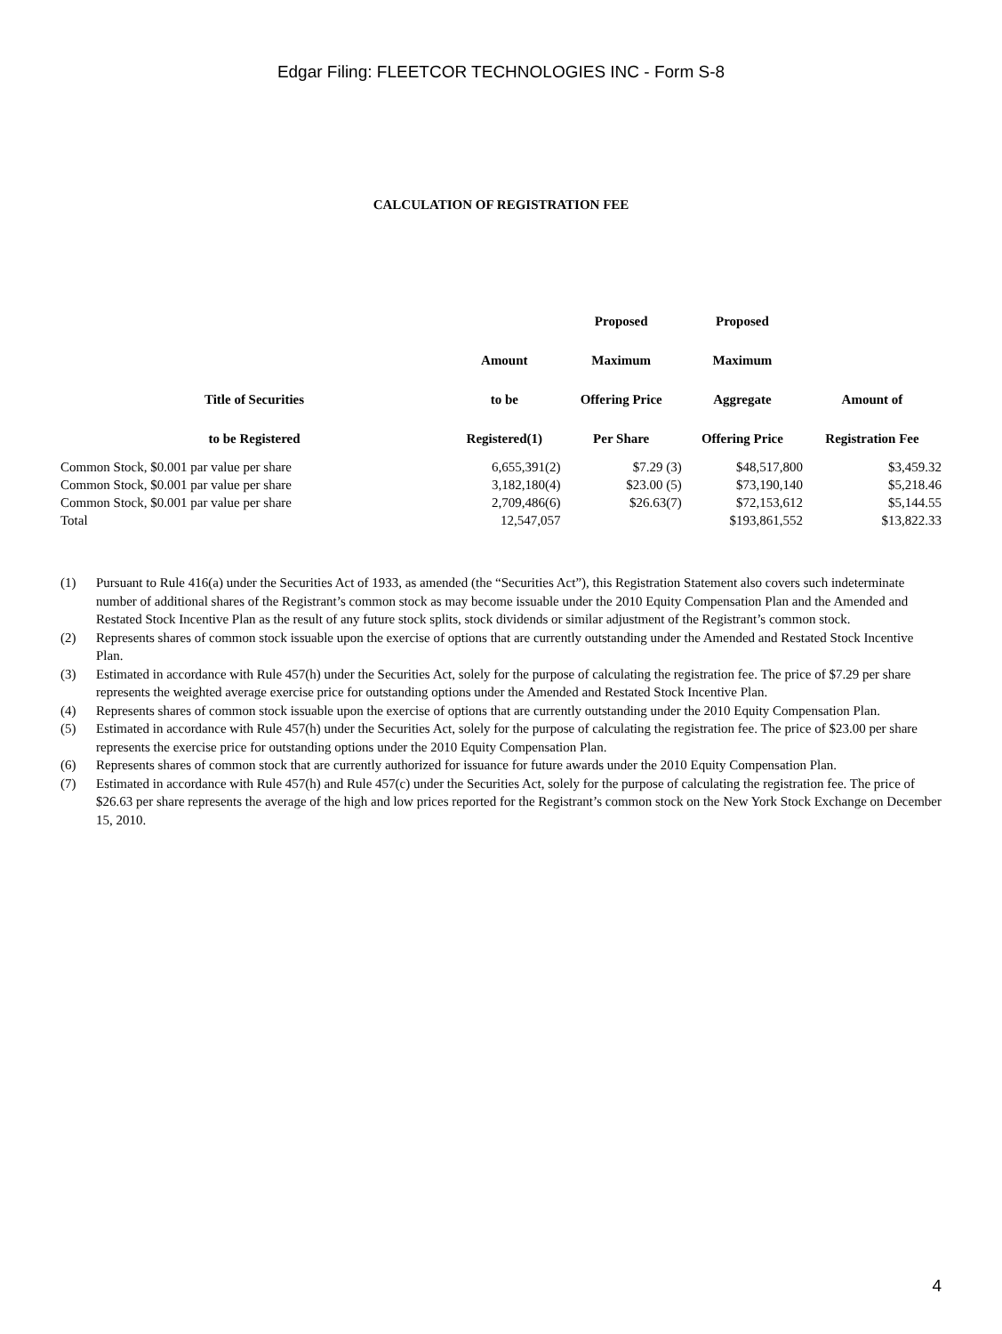Edgar Filing: FLEETCOR TECHNOLOGIES INC - Form S-8
CALCULATION OF REGISTRATION FEE
| Title of Securities to be Registered | Amount to be Registered(1) | Proposed Maximum Offering Price Per Share | Proposed Maximum Aggregate Offering Price | Amount of Registration Fee |
| --- | --- | --- | --- | --- |
| Common Stock, $0.001 par value per share | 6,655,391(2) | $7.29 (3) | $48,517,800 | $3,459.32 |
| Common Stock, $0.001 par value per share | 3,182,180(4) | $23.00 (5) | $73,190,140 | $5,218.46 |
| Common Stock, $0.001 par value per share | 2,709,486(6) | $26.63(7) | $72,153,612 | $5,144.55 |
| Total | 12,547,057 | | $193,861,552 | $13,822.33 |
(1) Pursuant to Rule 416(a) under the Securities Act of 1933, as amended (the “Securities Act”), this Registration Statement also covers such indeterminate number of additional shares of the Registrant’s common stock as may become issuable under the 2010 Equity Compensation Plan and the Amended and Restated Stock Incentive Plan as the result of any future stock splits, stock dividends or similar adjustment of the Registrant’s common stock.
(2) Represents shares of common stock issuable upon the exercise of options that are currently outstanding under the Amended and Restated Stock Incentive Plan.
(3) Estimated in accordance with Rule 457(h) under the Securities Act, solely for the purpose of calculating the registration fee. The price of $7.29 per share represents the weighted average exercise price for outstanding options under the Amended and Restated Stock Incentive Plan.
(4) Represents shares of common stock issuable upon the exercise of options that are currently outstanding under the 2010 Equity Compensation Plan.
(5) Estimated in accordance with Rule 457(h) under the Securities Act, solely for the purpose of calculating the registration fee. The price of $23.00 per share represents the exercise price for outstanding options under the 2010 Equity Compensation Plan.
(6) Represents shares of common stock that are currently authorized for issuance for future awards under the 2010 Equity Compensation Plan.
(7) Estimated in accordance with Rule 457(h) and Rule 457(c) under the Securities Act, solely for the purpose of calculating the registration fee. The price of $26.63 per share represents the average of the high and low prices reported for the Registrant’s common stock on the New York Stock Exchange on December 15, 2010.
4